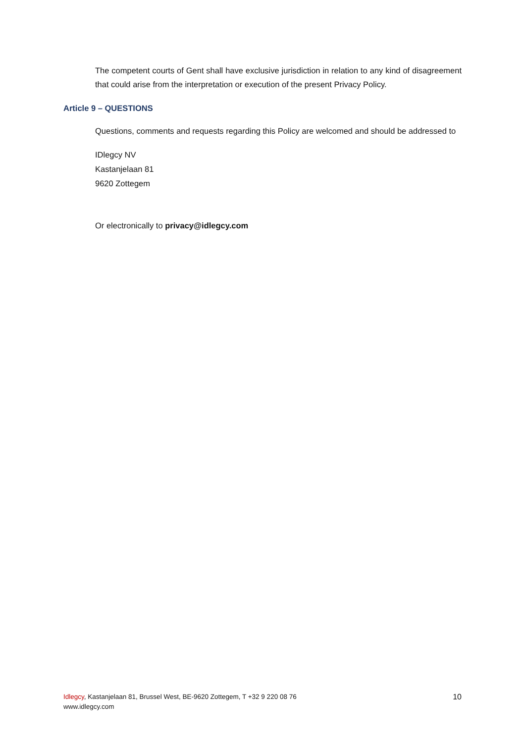The competent courts of Gent shall have exclusive jurisdiction in relation to any kind of disagreement that could arise from the interpretation or execution of the present Privacy Policy.
Article 9 – QUESTIONS
Questions, comments and requests regarding this Policy are welcomed and should be addressed to
IDlegcy NV
Kastanjelaan 81
9620 Zottegem
Or electronically to privacy@idlegcy.com
Idlegcy, Kastanjelaan 81, Brussel West, BE-9620 Zottegem, T +32 9 220 08 76
www.idlegcy.com
10